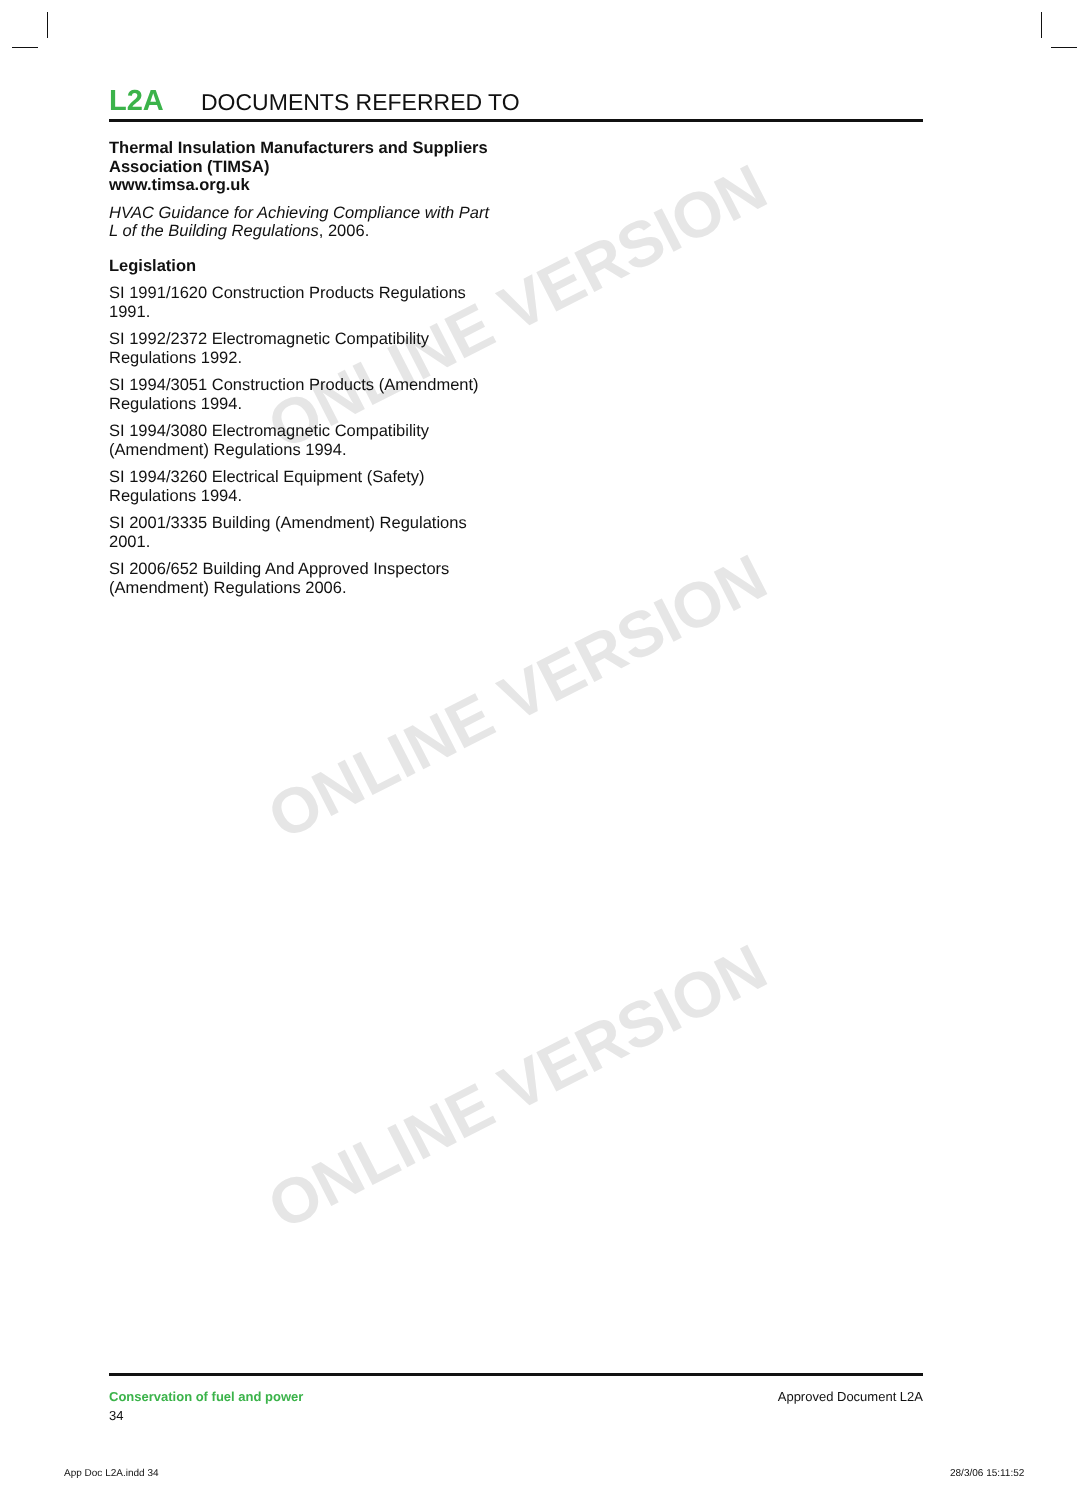ONLINE VERSION
ONLINE VERSION
ONLINE VERSION
L2A DOCUMENTS REFERRED TO
Thermal Insulation Manufacturers and Suppliers Association (TIMSA)
www.timsa.org.uk
HVAC Guidance for Achieving Compliance with Part L of the Building Regulations, 2006.
Legislation
SI 1991/1620 Construction Products Regulations 1991.
SI 1992/2372 Electromagnetic Compatibility Regulations 1992.
SI 1994/3051 Construction Products (Amendment) Regulations 1994.
SI 1994/3080 Electromagnetic Compatibility (Amendment) Regulations 1994.
SI 1994/3260 Electrical Equipment (Safety) Regulations 1994.
SI 2001/3335 Building (Amendment) Regulations 2001.
SI 2006/652 Building And Approved Inspectors (Amendment) Regulations 2006.
Conservation of fuel and power
34
Approved Document L2A
App Doc L2A.indd 34 28/3/06 15:11:52